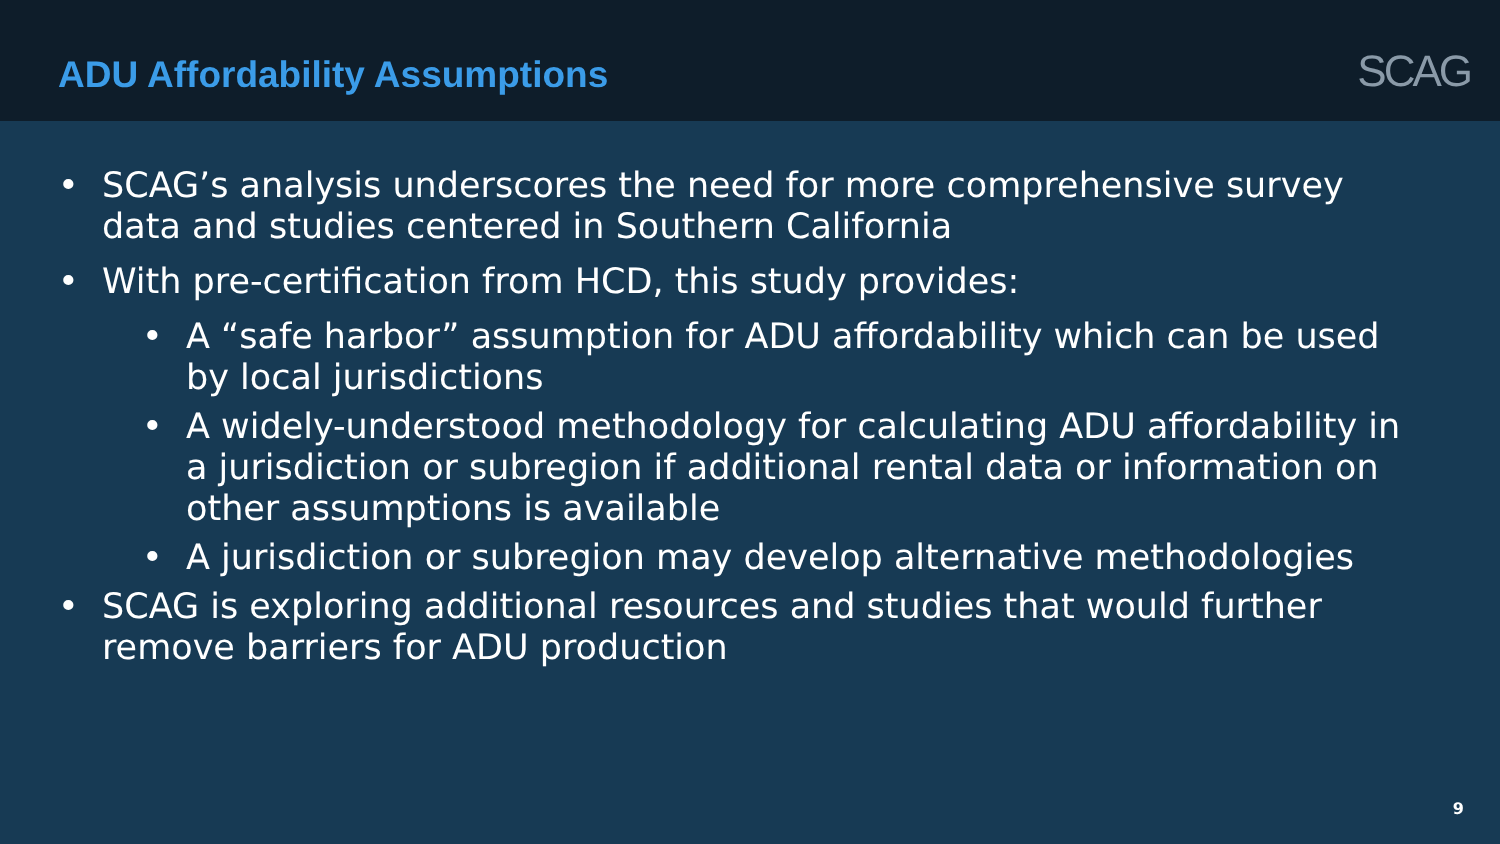ADU Affordability Assumptions
SCAG
• SCAG’s analysis underscores the need for more comprehensive survey data and studies centered in Southern California
• With pre-certification from HCD, this study provides:
• A “safe harbor” assumption for ADU affordability which can be used by local jurisdictions
• A widely-understood methodology for calculating ADU affordability in a jurisdiction or subregion if additional rental data or information on other assumptions is available
• A jurisdiction or subregion may develop alternative methodologies
• SCAG is exploring additional resources and studies that would further remove barriers for ADU production
9